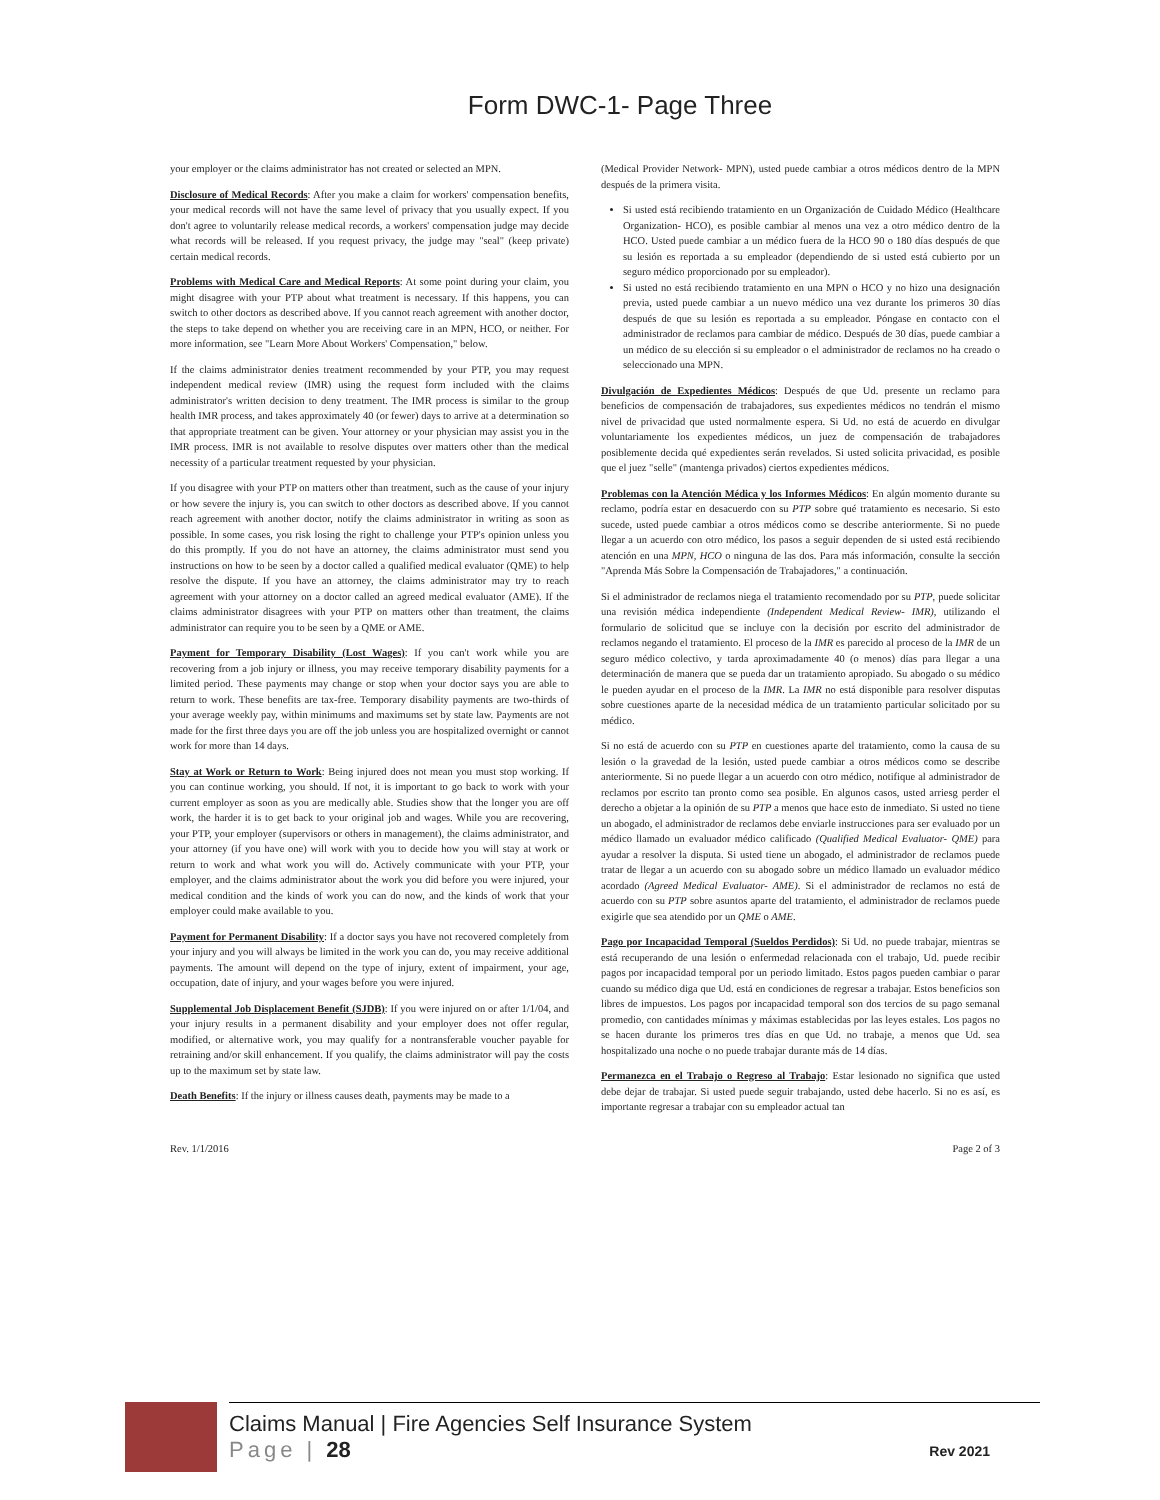Form DWC-1- Page Three
your employer or the claims administrator has not created or selected an MPN.
Disclosure of Medical Records: After you make a claim for workers' compensation benefits, your medical records will not have the same level of privacy that you usually expect. If you don't agree to voluntarily release medical records, a workers' compensation judge may decide what records will be released. If you request privacy, the judge may "seal" (keep private) certain medical records.
Problems with Medical Care and Medical Reports: At some point during your claim, you might disagree with your PTP about what treatment is necessary. If this happens, you can switch to other doctors as described above. If you cannot reach agreement with another doctor, the steps to take depend on whether you are receiving care in an MPN, HCO, or neither. For more information, see "Learn More About Workers' Compensation," below.
If the claims administrator denies treatment recommended by your PTP, you may request independent medical review (IMR) using the request form included with the claims administrator's written decision to deny treatment. The IMR process is similar to the group health IMR process, and takes approximately 40 (or fewer) days to arrive at a determination so that appropriate treatment can be given. Your attorney or your physician may assist you in the IMR process. IMR is not available to resolve disputes over matters other than the medical necessity of a particular treatment requested by your physician.
If you disagree with your PTP on matters other than treatment, such as the cause of your injury or how severe the injury is, you can switch to other doctors as described above. If you cannot reach agreement with another doctor, notify the claims administrator in writing as soon as possible. In some cases, you risk losing the right to challenge your PTP's opinion unless you do this promptly. If you do not have an attorney, the claims administrator must send you instructions on how to be seen by a doctor called a qualified medical evaluator (QME) to help resolve the dispute. If you have an attorney, the claims administrator may try to reach agreement with your attorney on a doctor called an agreed medical evaluator (AME). If the claims administrator disagrees with your PTP on matters other than treatment, the claims administrator can require you to be seen by a QME or AME.
Payment for Temporary Disability (Lost Wages): If you can't work while you are recovering from a job injury or illness, you may receive temporary disability payments for a limited period. These payments may change or stop when your doctor says you are able to return to work. These benefits are tax-free. Temporary disability payments are two-thirds of your average weekly pay, within minimums and maximums set by state law. Payments are not made for the first three days you are off the job unless you are hospitalized overnight or cannot work for more than 14 days.
Stay at Work or Return to Work: Being injured does not mean you must stop working. If you can continue working, you should. If not, it is important to go back to work with your current employer as soon as you are medically able. Studies show that the longer you are off work, the harder it is to get back to your original job and wages. While you are recovering, your PTP, your employer (supervisors or others in management), the claims administrator, and your attorney (if you have one) will work with you to decide how you will stay at work or return to work and what work you will do. Actively communicate with your PTP, your employer, and the claims administrator about the work you did before you were injured, your medical condition and the kinds of work you can do now, and the kinds of work that your employer could make available to you.
Payment for Permanent Disability: If a doctor says you have not recovered completely from your injury and you will always be limited in the work you can do, you may receive additional payments. The amount will depend on the type of injury, extent of impairment, your age, occupation, date of injury, and your wages before you were injured.
Supplemental Job Displacement Benefit (SJDB): If you were injured on or after 1/1/04, and your injury results in a permanent disability and your employer does not offer regular, modified, or alternative work, you may qualify for a nontransferable voucher payable for retraining and/or skill enhancement. If you qualify, the claims administrator will pay the costs up to the maximum set by state law.
Death Benefits: If the injury or illness causes death, payments may be made to a
(Medical Provider Network- MPN), usted puede cambiar a otros médicos dentro de la MPN después de la primera visita.
Si usted está recibiendo tratamiento en un Organización de Cuidado Médico (Healthcare Organization- HCO), es posible cambiar al menos una vez a otro médico dentro de la HCO. Usted puede cambiar a un médico fuera de la HCO 90 o 180 días después de que su lesión es reportada a su empleador (dependiendo de si usted está cubierto por un seguro médico proporcionado por su empleador).
Si usted no está recibiendo tratamiento en una MPN o HCO y no hizo una designación previa, usted puede cambiar a un nuevo médico una vez durante los primeros 30 días después de que su lesión es reportada a su empleador. Póngase en contacto con el administrador de reclamos para cambiar de médico. Después de 30 días, puede cambiar a un médico de su elección si su empleador o el administrador de reclamos no ha creado o seleccionado una MPN.
Divulgación de Expedientes Médicos: Después de que Ud. presente un reclamo para beneficios de compensación de trabajadores, sus expedientes médicos no tendrán el mismo nivel de privacidad que usted normalmente espera. Si Ud. no está de acuerdo en divulgar voluntariamente los expedientes médicos, un juez de compensación de trabajadores posiblemente decida qué expedientes serán revelados. Si usted solicita privacidad, es posible que el juez "selle" (mantenga privados) ciertos expedientes médicos.
Problemas con la Atención Médica y los Informes Médicos: En algún momento durante su reclamo, podría estar en desacuerdo con su PTP sobre qué tratamiento es necesario. Si esto sucede, usted puede cambiar a otros médicos como se describe anteriormente. Si no puede llegar a un acuerdo con otro médico, los pasos a seguir dependen de si usted está recibiendo atención en una MPN, HCO o ninguna de las dos. Para más información, consulte la sección "Aprenda Más Sobre la Compensación de Trabajadores," a continuación.
Si el administrador de reclamos niega el tratamiento recomendado por su PTP, puede solicitar una revisión médica independiente (Independent Medical Review- IMR), utilizando el formulario de solicitud que se incluye con la decisión por escrito del administrador de reclamos negando el tratamiento. El proceso de la IMR es parecido al proceso de la IMR de un seguro médico colectivo, y tarda aproximadamente 40 (o menos) días para llegar a una determinación de manera que se pueda dar un tratamiento apropiado. Su abogado o su médico le pueden ayudar en el proceso de la IMR. La IMR no está disponible para resolver disputas sobre cuestiones aparte de la necesidad médica de un tratamiento particular solicitado por su médico.
Si no está de acuerdo con su PTP en cuestiones aparte del tratamiento, como la causa de su lesión o la gravedad de la lesión, usted puede cambiar a otros médicos como se describe anteriormente. Si no puede llegar a un acuerdo con otro médico, notifique al administrador de reclamos por escrito tan pronto como sea posible. En algunos casos, usted arriesg perder el derecho a objetar a la opinión de su PTP a menos que hace esto de inmediato. Si usted no tiene un abogado, el administrador de reclamos debe enviarle instrucciones para ser evaluado por un médico llamado un evaluador médico calificado (Qualified Medical Evaluator- QME) para ayudar a resolver la disputa. Si usted tiene un abogado, el administrador de reclamos puede tratar de llegar a un acuerdo con su abogado sobre un médico llamado un evaluador médico acordado (Agreed Medical Evaluator- AME). Si el administrador de reclamos no está de acuerdo con su PTP sobre asuntos aparte del tratamiento, el administrador de reclamos puede exigirle que sea atendido por un QME o AME.
Pago por Incapacidad Temporal (Sueldos Perdidos): Si Ud. no puede trabajar, mientras se está recuperando de una lesión o enfermedad relacionada con el trabajo, Ud. puede recibir pagos por incapacidad temporal por un periodo limitado. Estos pagos pueden cambiar o parar cuando su médico diga que Ud. está en condiciones de regresar a trabajar. Estos beneficios son libres de impuestos. Los pagos por incapacidad temporal son dos tercios de su pago semanal promedio, con cantidades mínimas y máximas establecidas por las leyes estales. Los pagos no se hacen durante los primeros tres días en que Ud. no trabaje, a menos que Ud. sea hospitalizado una noche o no puede trabajar durante más de 14 días.
Permanezca en el Trabajo o Regreso al Trabajo: Estar lesionado no significa que usted debe dejar de trabajar. Si usted puede seguir trabajando, usted debe hacerlo. Si no es así, es importante regresar a trabajar con su empleador actual tan
Rev. 1/1/2016 Page 2 of 3
Claims Manual | Fire Agencies Self Insurance System
Page | 28 Rev 2021